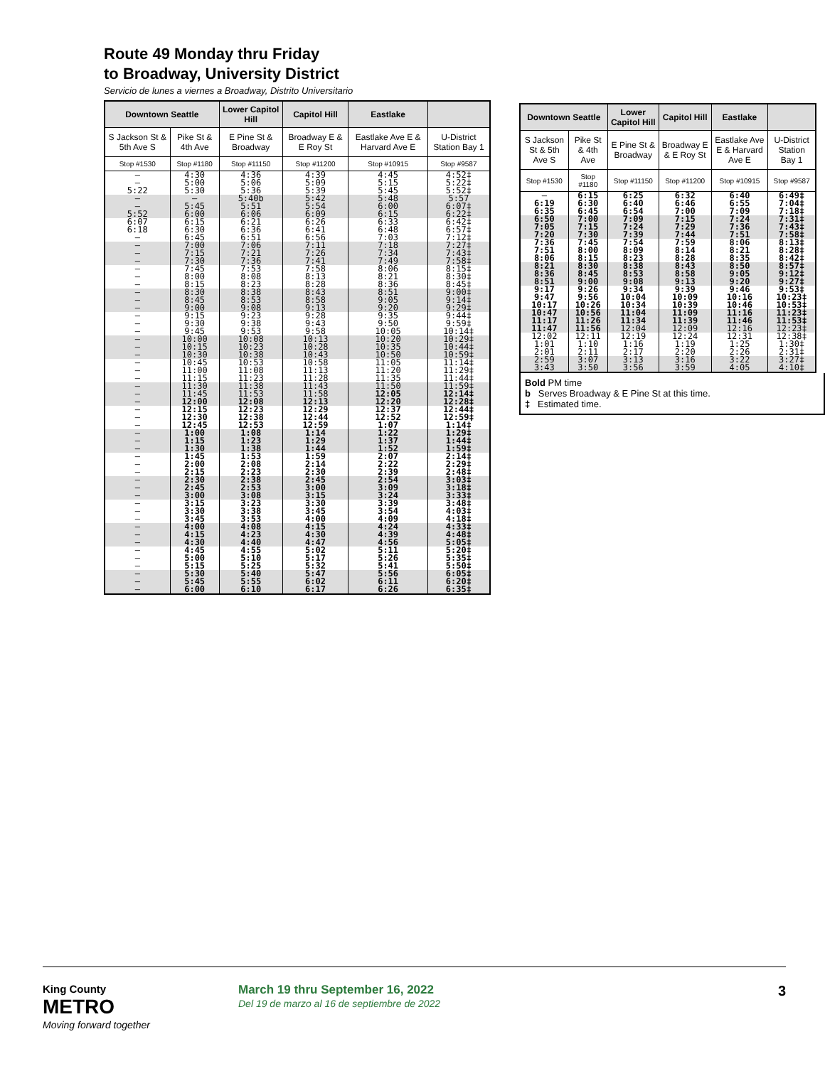Route 49 Monday thru Friday
to Broadway, University District
Servicio de lunes a viernes a Broadway, Distrito Universitario
| Downtown Seattle | | Lower Capitol Hill | Capitol Hill | Eastlake | |
| --- | --- | --- | --- | --- | --- |
| S Jackson St & 5th Ave S | Pike St & 4th Ave | E Pine St & Broadway | Broadway E & E Roy St | Eastlake Ave E & Harvard Ave E | U-District Station Bay 1 |
| Stop #1530 | Stop #1180 | Stop #11150 | Stop #11200 | Stop #10915 | Stop #9587 |
| – | 4:30 | 4:36 | 4:39 | 4:45 | 4:52‡ |
| – | 5:00 | 5:06 | 5:09 | 5:15 | 5:22‡ |
| 5:22 | 5:30 | 5:36 | 5:39 | 5:45 | 5:52‡ |
| – | – | 5:40b | 5:42 | 5:48 | 5:57 |
| – | 5:45 | 5:51 | 5:54 | 6:00 | 6:07‡ |
| 5:52 | 6:00 | 6:06 | 6:09 | 6:15 | 6:22‡ |
| 6:07 | 6:15 | 6:21 | 6:26 | 6:33 | 6:42‡ |
| 6:18 | 6:30 | 6:36 | 6:41 | 6:48 | 6:57‡ |
| – | 6:45 | 6:51 | 6:56 | 7:03 | 7:12‡ |
| – | 7:00 | 7:06 | 7:11 | 7:18 | 7:27‡ |
| – | 7:15 | 7:21 | 7:26 | 7:34 | 7:43‡ |
| – | 7:30 | 7:36 | 7:41 | 7:49 | 7:58‡ |
| – | 7:45 | 7:53 | 7:58 | 8:06 | 8:15‡ |
| – | 8:00 | 8:08 | 8:13 | 8:21 | 8:30‡ |
| – | 8:15 | 8:23 | 8:28 | 8:36 | 8:45‡ |
| – | 8:30 | 8:38 | 8:43 | 8:51 | 9:00‡ |
| – | 8:45 | 8:53 | 8:58 | 9:05 | 9:14‡ |
| – | 9:00 | 9:08 | 9:13 | 9:20 | 9:29‡ |
| – | 9:15 | 9:23 | 9:28 | 9:35 | 9:44‡ |
| – | 9:30 | 9:38 | 9:43 | 9:50 | 9:59‡ |
| – | 9:45 | 9:53 | 9:58 | 10:05 | 10:14‡ |
| – | 10:00 | 10:08 | 10:13 | 10:20 | 10:29‡ |
| – | 10:15 | 10:23 | 10:28 | 10:35 | 10:44‡ |
| – | 10:30 | 10:38 | 10:43 | 10:50 | 10:59‡ |
| – | 10:45 | 10:53 | 10:58 | 11:05 | 11:14‡ |
| – | 11:00 | 11:08 | 11:13 | 11:20 | 11:29‡ |
| – | 11:15 | 11:23 | 11:28 | 11:35 | 11:44‡ |
| – | 11:30 | 11:38 | 11:43 | 11:50 | 11:59‡ |
| – | 11:45 | 11:53 | 11:58 | 12:05 | 12:14‡ |
| – | 12:00 | 12:08 | 12:13 | 12:20 | 12:28‡ |
| – | 12:15 | 12:23 | 12:29 | 12:37 | 12:44‡ |
| – | 12:30 | 12:38 | 12:44 | 12:52 | 12:59‡ |
| – | 12:45 | 12:53 | 12:59 | 1:07 | 1:14‡ |
| – | 1:00 | 1:08 | 1:14 | 1:22 | 1:29‡ |
| – | 1:15 | 1:23 | 1:29 | 1:37 | 1:44‡ |
| – | 1:30 | 1:38 | 1:44 | 1:52 | 1:59‡ |
| – | 1:45 | 1:53 | 1:59 | 2:07 | 2:14‡ |
| – | 2:00 | 2:08 | 2:14 | 2:22 | 2:29‡ |
| – | 2:15 | 2:23 | 2:30 | 2:39 | 2:48‡ |
| – | 2:30 | 2:38 | 2:45 | 2:54 | 3:03‡ |
| – | 2:45 | 2:53 | 3:00 | 3:09 | 3:18‡ |
| – | 3:00 | 3:08 | 3:15 | 3:24 | 3:33‡ |
| – | 3:15 | 3:23 | 3:30 | 3:39 | 3:48‡ |
| – | 3:30 | 3:38 | 3:45 | 3:54 | 4:03‡ |
| – | 3:45 | 3:53 | 4:00 | 4:09 | 4:18‡ |
| – | 4:00 | 4:08 | 4:15 | 4:24 | 4:33‡ |
| – | 4:15 | 4:23 | 4:30 | 4:39 | 4:48‡ |
| – | 4:30 | 4:40 | 4:47 | 4:56 | 5:05‡ |
| – | 4:45 | 4:55 | 5:02 | 5:11 | 5:20‡ |
| – | 5:00 | 5:10 | 5:17 | 5:26 | 5:35‡ |
| – | 5:15 | 5:25 | 5:32 | 5:41 | 5:50‡ |
| – | 5:30 | 5:40 | 5:47 | 5:56 | 6:05‡ |
| – | 5:45 | 5:55 | 6:02 | 6:11 | 6:20‡ |
| – | 6:00 | 6:10 | 6:17 | 6:26 | 6:35‡ |
| Downtown Seattle | | Lower Capitol Hill | Capitol Hill | Eastlake | |
| --- | --- | --- | --- | --- | --- |
| S Jackson St & 5th Ave S | Pike St & 4th Ave | E Pine St & Broadway | Broadway E & E Roy St | Eastlake Ave E & Harvard Ave E | U-District Station Bay 1 |
| Stop #1530 | Stop #1180 | Stop #11150 | Stop #11200 | Stop #10915 | Stop #9587 |
| – | 6:15 | 6:25 | 6:32 | 6:40 | 6:49‡ |
| 6:19 | 6:30 | 6:40 | 6:46 | 6:55 | 7:04‡ |
| 6:35 | 6:45 | 6:54 | 7:00 | 7:09 | 7:18‡ |
| 6:50 | 7:00 | 7:09 | 7:15 | 7:24 | 7:31‡ |
| 7:05 | 7:15 | 7:24 | 7:29 | 7:36 | 7:43‡ |
| 7:20 | 7:30 | 7:39 | 7:44 | 7:51 | 7:58‡ |
| 7:36 | 7:45 | 7:54 | 7:59 | 8:06 | 8:13‡ |
| 7:51 | 8:00 | 8:09 | 8:14 | 8:21 | 8:28‡ |
| 8:06 | 8:15 | 8:23 | 8:28 | 8:35 | 8:42‡ |
| 8:21 | 8:30 | 8:38 | 8:43 | 8:50 | 8:57‡ |
| 8:36 | 8:45 | 8:53 | 8:58 | 9:05 | 9:12‡ |
| 8:51 | 9:00 | 9:08 | 9:13 | 9:20 | 9:27‡ |
| 9:17 | 9:26 | 9:34 | 9:39 | 9:46 | 9:53‡ |
| 9:47 | 9:56 | 10:04 | 10:09 | 10:16 | 10:23‡ |
| 10:17 | 10:26 | 10:34 | 10:39 | 10:46 | 10:53‡ |
| 10:47 | 10:56 | 11:04 | 11:09 | 11:16 | 11:23‡ |
| 11:17 | 11:26 | 11:34 | 11:39 | 11:46 | 11:53‡ |
| 11:47 | 11:56 | 12:04 | 12:09 | 12:16 | 12:23‡ |
| 12:02 | 12:11 | 12:19 | 12:24 | 12:31 | 12:38‡ |
| 1:01 | 1:10 | 1:16 | 1:19 | 1:25 | 1:30‡ |
| 2:01 | 2:11 | 2:17 | 2:20 | 2:26 | 2:31‡ |
| 2:59 | 3:07 | 3:13 | 3:16 | 3:22 | 3:27‡ |
| 3:43 | 3:50 | 3:56 | 3:59 | 4:05 | 4:10‡ |
Bold PM time
b Serves Broadway & E Pine St at this time.
‡ Estimated time.
King County
METRO
Moving forward together
March 19 thru September 16, 2022
Del 19 de marzo al 16 de septiembre de 2022
3